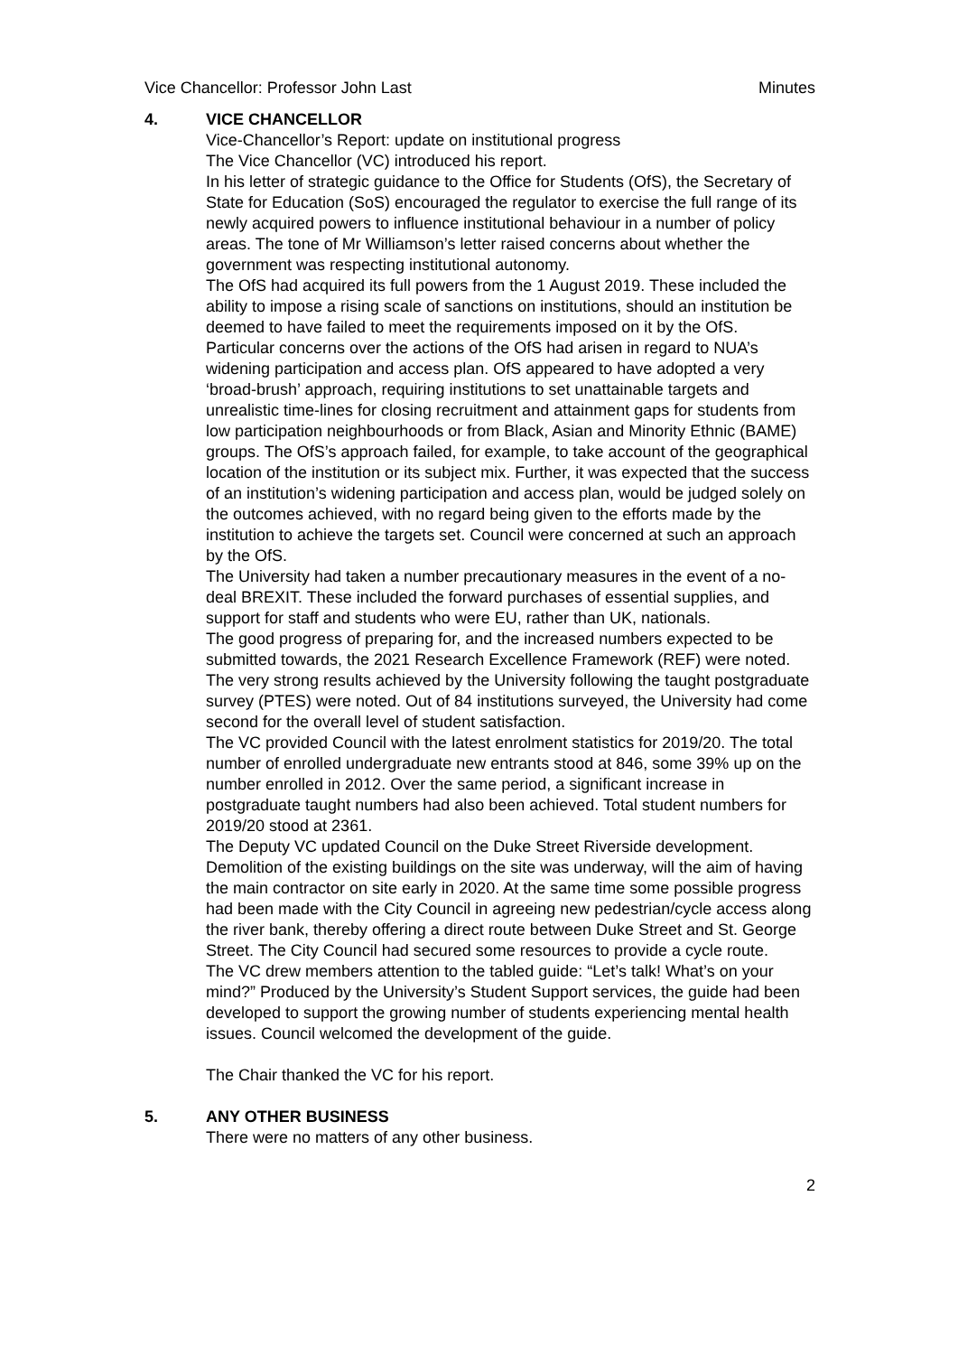Vice Chancellor: Professor John Last Minutes
4. VICE CHANCELLOR
Vice-Chancellor’s Report: update on institutional progress
The Vice Chancellor (VC) introduced his report.
In his letter of strategic guidance to the Office for Students (OfS), the Secretary of State for Education (SoS) encouraged the regulator to exercise the full range of its newly acquired powers to influence institutional behaviour in a number of policy areas. The tone of Mr Williamson’s letter raised concerns about whether the government was respecting institutional autonomy.
The OfS had acquired its full powers from the 1 August 2019. These included the ability to impose a rising scale of sanctions on institutions, should an institution be deemed to have failed to meet the requirements imposed on it by the OfS.
Particular concerns over the actions of the OfS had arisen in regard to NUA’s widening participation and access plan. OfS appeared to have adopted a very ‘broad-brush’ approach, requiring institutions to set unattainable targets and unrealistic time-lines for closing recruitment and attainment gaps for students from low participation neighbourhoods or from Black, Asian and Minority Ethnic (BAME) groups. The OfS’s approach failed, for example, to take account of the geographical location of the institution or its subject mix. Further, it was expected that the success of an institution’s widening participation and access plan, would be judged solely on the outcomes achieved, with no regard being given to the efforts made by the institution to achieve the targets set. Council were concerned at such an approach by the OfS.
The University had taken a number precautionary measures in the event of a no-deal BREXIT. These included the forward purchases of essential supplies, and support for staff and students who were EU, rather than UK, nationals.
The good progress of preparing for, and the increased numbers expected to be submitted towards, the 2021 Research Excellence Framework (REF) were noted.
The very strong results achieved by the University following the taught postgraduate survey (PTES) were noted. Out of 84 institutions surveyed, the University had come second for the overall level of student satisfaction.
The VC provided Council with the latest enrolment statistics for 2019/20. The total number of enrolled undergraduate new entrants stood at 846, some 39% up on the number enrolled in 2012. Over the same period, a significant increase in postgraduate taught numbers had also been achieved. Total student numbers for 2019/20 stood at 2361.
The Deputy VC updated Council on the Duke Street Riverside development. Demolition of the existing buildings on the site was underway, will the aim of having the main contractor on site early in 2020. At the same time some possible progress had been made with the City Council in agreeing new pedestrian/cycle access along the river bank, thereby offering a direct route between Duke Street and St. George Street. The City Council had secured some resources to provide a cycle route.
The VC drew members attention to the tabled guide: “Let’s talk! What’s on your mind?” Produced by the University’s Student Support services, the guide had been developed to support the growing number of students experiencing mental health issues. Council welcomed the development of the guide.
The Chair thanked the VC for his report.
5. ANY OTHER BUSINESS
There were no matters of any other business.
2